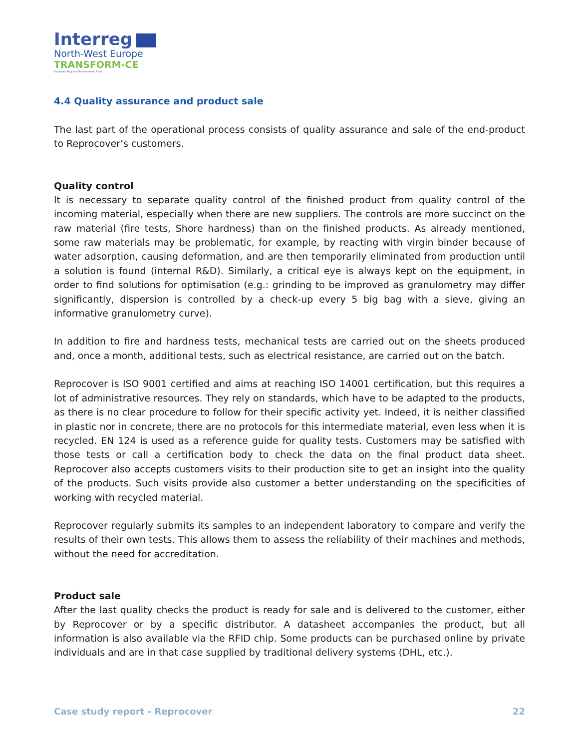Interreg
North-West Europe
TRANSFORM-CE
European Regional Development Fund
4.4 Quality assurance and product sale
The last part of the operational process consists of quality assurance and sale of the end-product to Reprocover’s customers.
Quality control
It is necessary to separate quality control of the finished product from quality control of the incoming material, especially when there are new suppliers. The controls are more succinct on the raw material (fire tests, Shore hardness) than on the finished products. As already mentioned, some raw materials may be problematic, for example, by reacting with virgin binder because of water adsorption, causing deformation, and are then temporarily eliminated from production until a solution is found (internal R&D). Similarly, a critical eye is always kept on the equipment, in order to find solutions for optimisation (e.g.: grinding to be improved as granulometry may differ significantly, dispersion is controlled by a check-up every 5 big bag with a sieve, giving an informative granulometry curve).
In addition to fire and hardness tests, mechanical tests are carried out on the sheets produced and, once a month, additional tests, such as electrical resistance, are carried out on the batch.
Reprocover is ISO 9001 certified and aims at reaching ISO 14001 certification, but this requires a lot of administrative resources. They rely on standards, which have to be adapted to the products, as there is no clear procedure to follow for their specific activity yet. Indeed, it is neither classified in plastic nor in concrete, there are no protocols for this intermediate material, even less when it is recycled. EN 124 is used as a reference guide for quality tests. Customers may be satisfied with those tests or call a certification body to check the data on the final product data sheet. Reprocover also accepts customers visits to their production site to get an insight into the quality of the products. Such visits provide also customer a better understanding on the specificities of working with recycled material.
Reprocover regularly submits its samples to an independent laboratory to compare and verify the results of their own tests. This allows them to assess the reliability of their machines and methods, without the need for accreditation.
Product sale
After the last quality checks the product is ready for sale and is delivered to the customer, either by Reprocover or by a specific distributor. A datasheet accompanies the product, but all information is also available via the RFID chip. Some products can be purchased online by private individuals and are in that case supplied by traditional delivery systems (DHL, etc.).
Case study report - Reprocover 22